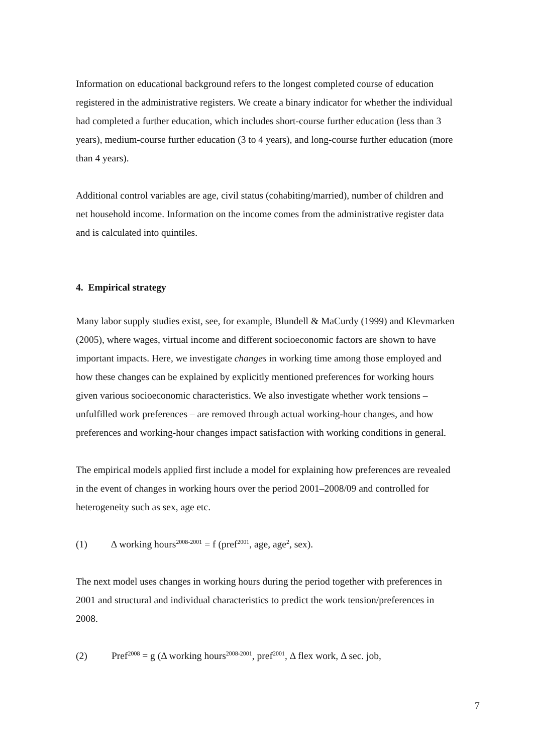Information on educational background refers to the longest completed course of education registered in the administrative registers. We create a binary indicator for whether the individual had completed a further education, which includes short-course further education (less than 3 years), medium-course further education (3 to 4 years), and long-course further education (more than 4 years).
Additional control variables are age, civil status (cohabiting/married), number of children and net household income. Information on the income comes from the administrative register data and is calculated into quintiles.
4. Empirical strategy
Many labor supply studies exist, see, for example, Blundell & MaCurdy (1999) and Klevmarken (2005), where wages, virtual income and different socioeconomic factors are shown to have important impacts. Here, we investigate changes in working time among those employed and how these changes can be explained by explicitly mentioned preferences for working hours given various socioeconomic characteristics. We also investigate whether work tensions – unfulfilled work preferences – are removed through actual working-hour changes, and how preferences and working-hour changes impact satisfaction with working conditions in general.
The empirical models applied first include a model for explaining how preferences are revealed in the event of changes in working hours over the period 2001–2008/09 and controlled for heterogeneity such as sex, age etc.
(1) Δ working hours<sup>2008-2001</sup> = f (pref<sup>2001</sup>, age, age<sup>2</sup>, sex).
The next model uses changes in working hours during the period together with preferences in 2001 and structural and individual characteristics to predict the work tension/preferences in 2008.
(2) Pref<sup>2008</sup> = g (Δ working hours<sup>2008-2001</sup>, pref<sup>2001</sup>, Δ flex work, Δ sec. job,
7